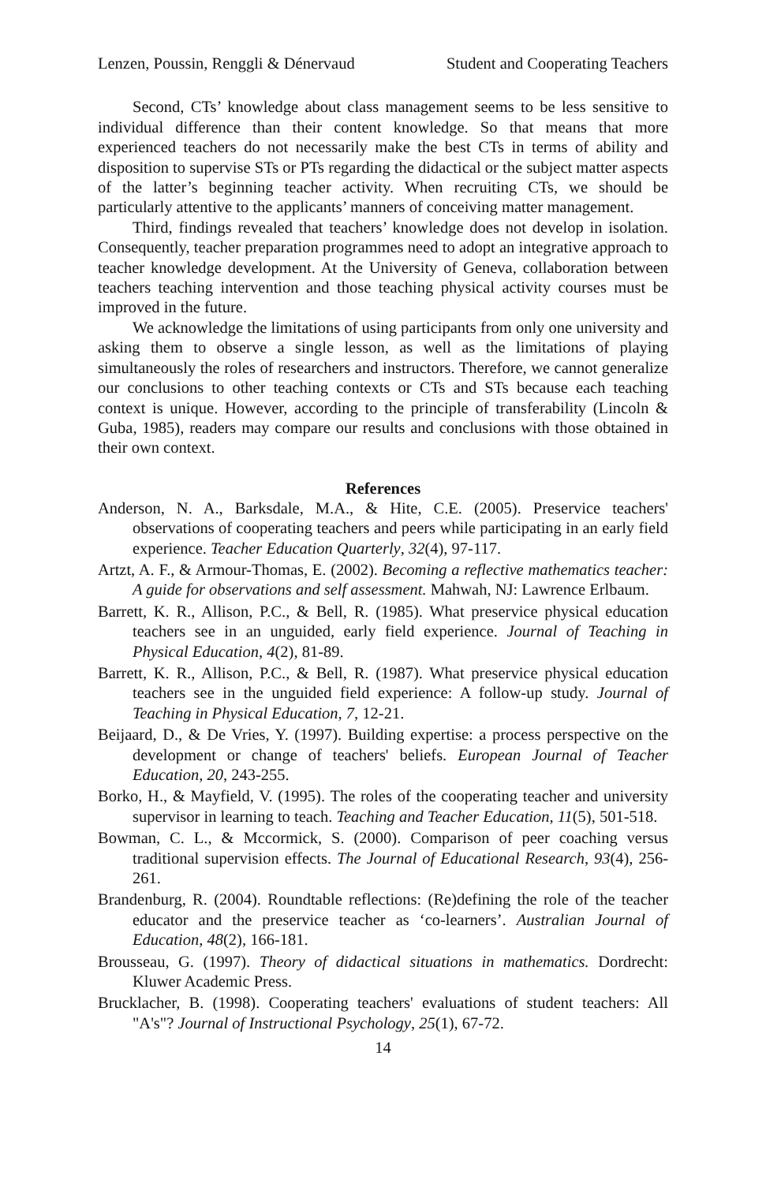Lenzen, Poussin, Renggli & Dénervaud Student and Cooperating Teachers
Second, CTs’ knowledge about class management seems to be less sensitive to individual difference than their content knowledge. So that means that more experienced teachers do not necessarily make the best CTs in terms of ability and disposition to supervise STs or PTs regarding the didactical or the subject matter aspects of the latter’s beginning teacher activity. When recruiting CTs, we should be particularly attentive to the applicants’ manners of conceiving matter management.
Third, findings revealed that teachers’ knowledge does not develop in isolation. Consequently, teacher preparation programmes need to adopt an integrative approach to teacher knowledge development. At the University of Geneva, collaboration between teachers teaching intervention and those teaching physical activity courses must be improved in the future.
We acknowledge the limitations of using participants from only one university and asking them to observe a single lesson, as well as the limitations of playing simultaneously the roles of researchers and instructors. Therefore, we cannot generalize our conclusions to other teaching contexts or CTs and STs because each teaching context is unique. However, according to the principle of transferability (Lincoln & Guba, 1985), readers may compare our results and conclusions with those obtained in their own context.
References
Anderson, N. A., Barksdale, M.A., & Hite, C.E. (2005). Preservice teachers' observations of cooperating teachers and peers while participating in an early field experience. Teacher Education Quarterly, 32(4), 97-117.
Artzt, A. F., & Armour-Thomas, E. (2002). Becoming a reflective mathematics teacher: A guide for observations and self assessment. Mahwah, NJ: Lawrence Erlbaum.
Barrett, K. R., Allison, P.C., & Bell, R. (1985). What preservice physical education teachers see in an unguided, early field experience. Journal of Teaching in Physical Education, 4(2), 81-89.
Barrett, K. R., Allison, P.C., & Bell, R. (1987). What preservice physical education teachers see in the unguided field experience: A follow-up study. Journal of Teaching in Physical Education, 7, 12-21.
Beijaard, D., & De Vries, Y. (1997). Building expertise: a process perspective on the development or change of teachers' beliefs. European Journal of Teacher Education, 20, 243-255.
Borko, H., & Mayfield, V. (1995). The roles of the cooperating teacher and university supervisor in learning to teach. Teaching and Teacher Education, 11(5), 501-518.
Bowman, C. L., & Mccormick, S. (2000). Comparison of peer coaching versus traditional supervision effects. The Journal of Educational Research, 93(4), 256-261.
Brandenburg, R. (2004). Roundtable reflections: (Re)defining the role of the teacher educator and the preservice teacher as ‘co-learners’. Australian Journal of Education, 48(2), 166-181.
Brousseau, G. (1997). Theory of didactical situations in mathematics. Dordrecht: Kluwer Academic Press.
Brucklacher, B. (1998). Cooperating teachers' evaluations of student teachers: All "A's"? Journal of Instructional Psychology, 25(1), 67-72.
14